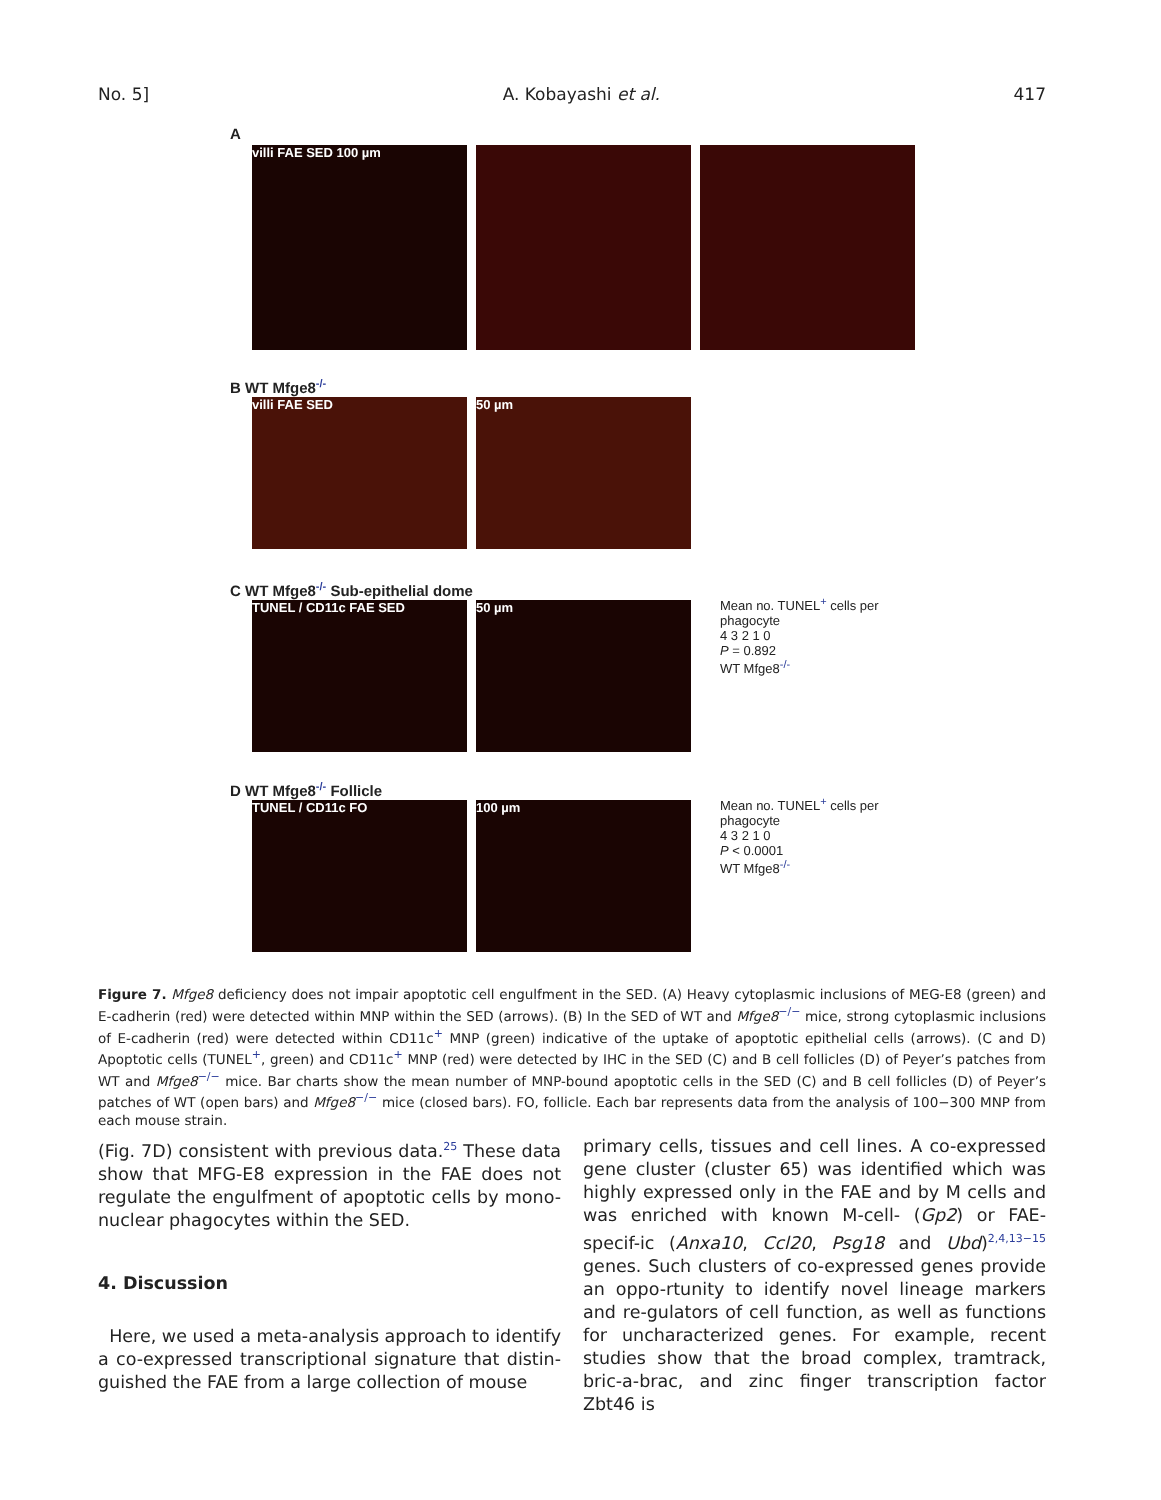No. 5] A. Kobayashi et al. 417
A
villi FAE SED 100 µm
B WT Mfge8<sup>-/-</sup>
villi FAE SED 50 µm
C WT Mfge8<sup>-/-</sup> Sub-epithelial dome
TUNEL / CD11c FAE SED 50 µm
Mean no. TUNEL<sup>+</sup> cells per phagocyte
4 3 2 1 0
P = 0.892
WT Mfge8<sup>-/-</sup>
D WT Mfge8<sup>-/-</sup> Follicle
TUNEL / CD11c FO 100 µm
Mean no. TUNEL<sup>+</sup> cells per phagocyte
4 3 2 1 0
P < 0.0001
WT Mfge8<sup>-/-</sup>
Figure 7. Mfge8 deficiency does not impair apoptotic cell engulfment in the SED. (A) Heavy cytoplasmic inclusions of MEG-E8 (green) and E-cadherin (red) were detected within MNP within the SED (arrows). (B) In the SED of WT and Mfge8<sup>−/−</sup> mice, strong cytoplasmic inclusions of E-cadherin (red) were detected within CD11c<sup>+</sup> MNP (green) indicative of the uptake of apoptotic epithelial cells (arrows). (C and D) Apoptotic cells (TUNEL<sup>+</sup>, green) and CD11c<sup>+</sup> MNP (red) were detected by IHC in the SED (C) and B cell follicles (D) of Peyer’s patches from WT and Mfge8<sup>−/−</sup> mice. Bar charts show the mean number of MNP-bound apoptotic cells in the SED (C) and B cell follicles (D) of Peyer’s patches of WT (open bars) and Mfge8<sup>−/−</sup> mice (closed bars). FO, follicle. Each bar represents data from the analysis of 100−300 MNP from each mouse strain.
(Fig. 7D) consistent with previous data.<sup>25</sup> These data show that MFG-E8 expression in the FAE does not regulate the engulfment of apoptotic cells by mono-nuclear phagocytes within the SED.
4. Discussion
Here, we used a meta-analysis approach to identify a co-expressed transcriptional signature that distin-guished the FAE from a large collection of mouse
primary cells, tissues and cell lines. A co-expressed gene cluster (cluster 65) was identified which was highly expressed only in the FAE and by M cells and was enriched with known M-cell- (Gp2) or FAE-specif-ic (Anxa10, Ccl20, Psg18 and Ubd)<sup>2,4,13−15</sup> genes. Such clusters of co-expressed genes provide an oppo-rtunity to identify novel lineage markers and re-gulators of cell function, as well as functions for uncharacterized genes. For example, recent studies show that the broad complex, tramtrack, bric-a-brac, and zinc finger transcription factor Zbt46 is